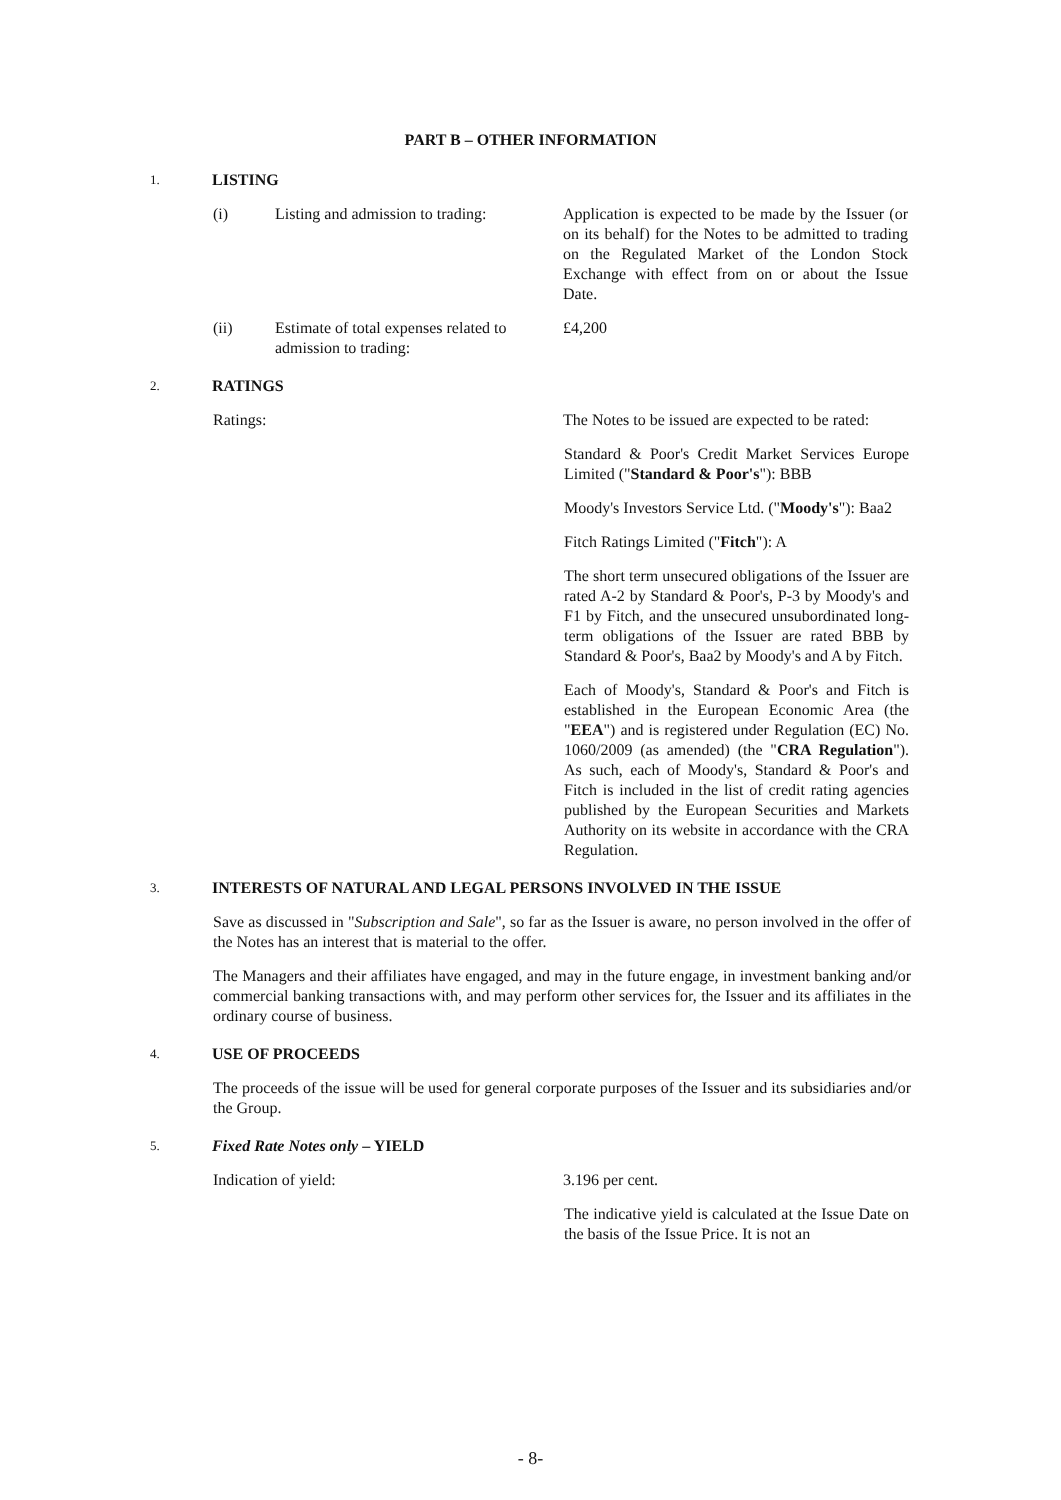PART B – OTHER INFORMATION
1.
LISTING
(i) Listing and admission to trading:
Application is expected to be made by the Issuer (or on its behalf) for the Notes to be admitted to trading on the Regulated Market of the London Stock Exchange with effect from on or about the Issue Date.
(ii) Estimate of total expenses related to admission to trading:
£4,200
2.
RATINGS
Ratings: The Notes to be issued are expected to be rated:
Standard & Poor's Credit Market Services Europe Limited ("Standard & Poor's"): BBB
Moody's Investors Service Ltd. ("Moody's"): Baa2
Fitch Ratings Limited ("Fitch"): A
The short term unsecured obligations of the Issuer are rated A-2 by Standard & Poor's, P-3 by Moody's and F1 by Fitch, and the unsecured unsubordinated long-term obligations of the Issuer are rated BBB by Standard & Poor's, Baa2 by Moody's and A by Fitch.
Each of Moody's, Standard & Poor's and Fitch is established in the European Economic Area (the "EEA") and is registered under Regulation (EC) No. 1060/2009 (as amended) (the "CRA Regulation"). As such, each of Moody's, Standard & Poor's and Fitch is included in the list of credit rating agencies published by the European Securities and Markets Authority on its website in accordance with the CRA Regulation.
3.
INTERESTS OF NATURAL AND LEGAL PERSONS INVOLVED IN THE ISSUE
Save as discussed in "Subscription and Sale", so far as the Issuer is aware, no person involved in the offer of the Notes has an interest that is material to the offer.
The Managers and their affiliates have engaged, and may in the future engage, in investment banking and/or commercial banking transactions with, and may perform other services for, the Issuer and its affiliates in the ordinary course of business.
4.
USE OF PROCEEDS
The proceeds of the issue will be used for general corporate purposes of the Issuer and its subsidiaries and/or the Group.
5.
Fixed Rate Notes only – YIELD
Indication of yield: 3.196 per cent.
The indicative yield is calculated at the Issue Date on the basis of the Issue Price. It is not an
- 8-